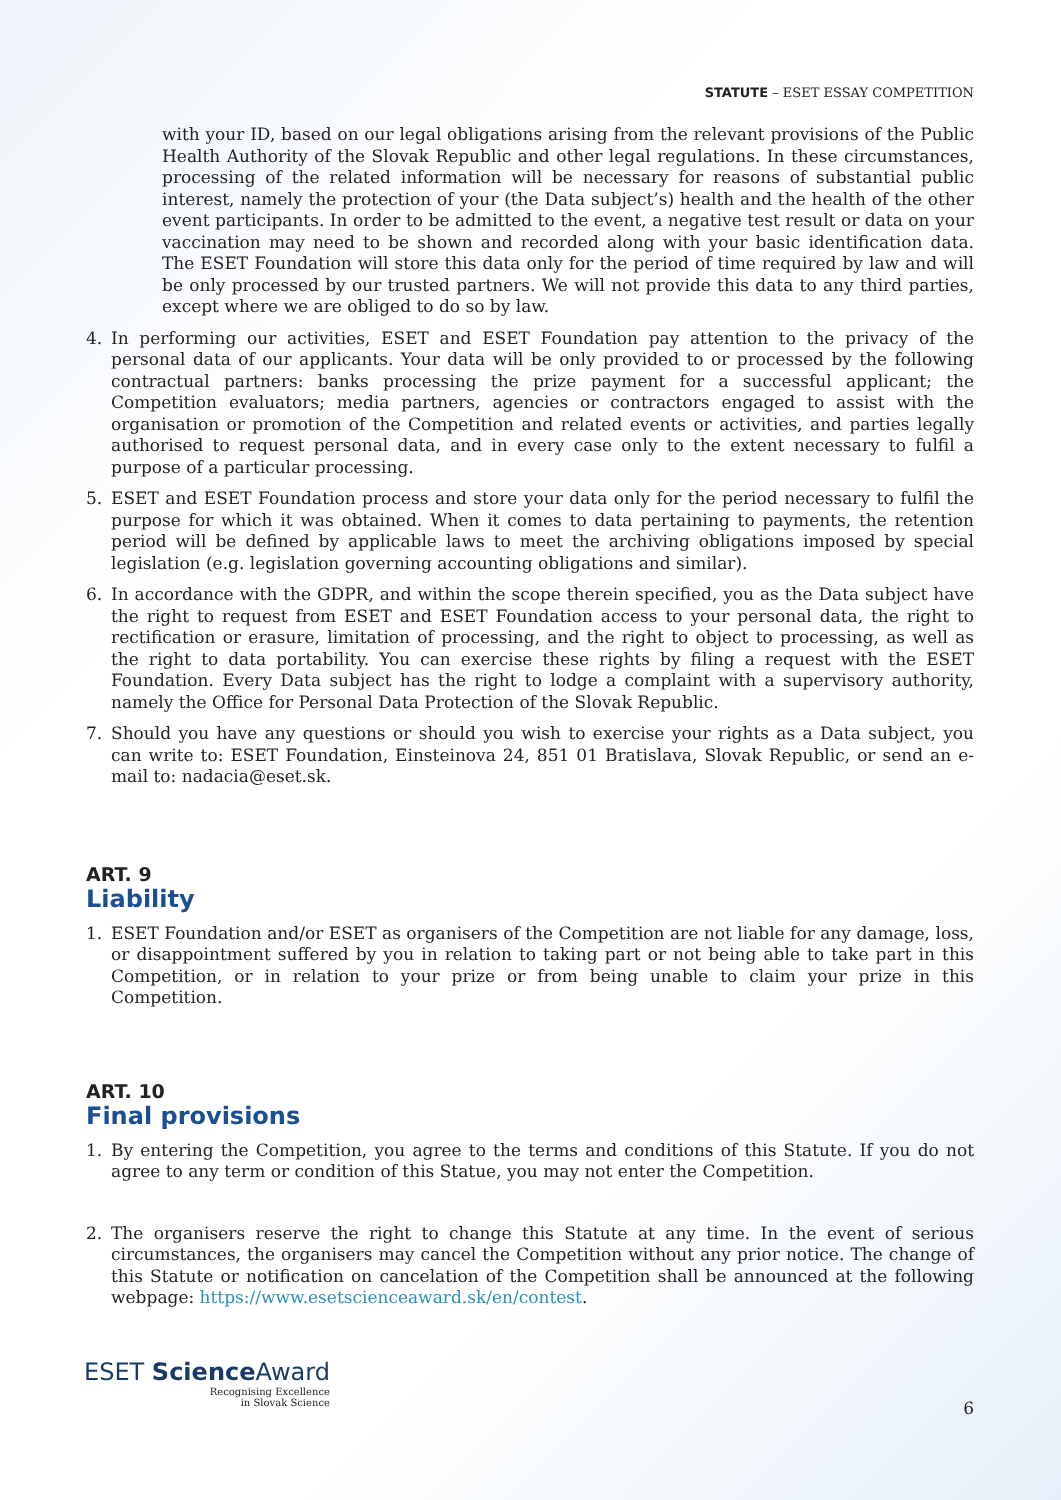STATUTE – ESET ESSAY COMPETITION
with your ID, based on our legal obligations arising from the relevant provisions of the Public Health Authority of the Slovak Republic and other legal regulations. In these circumstances, processing of the related information will be necessary for reasons of substantial public interest, namely the protection of your (the Data subject’s) health and the health of the other event participants. In order to be admitted to the event, a negative test result or data on your vaccination may need to be shown and recorded along with your basic identification data. The ESET Foundation will store this data only for the period of time required by law and will be only processed by our trusted partners. We will not provide this data to any third parties, except where we are obliged to do so by law.
4. In performing our activities, ESET and ESET Foundation pay attention to the privacy of the personal data of our applicants. Your data will be only provided to or processed by the following contractual partners: banks processing the prize payment for a successful applicant; the Competition evaluators; media partners, agencies or contractors engaged to assist with the organisation or promotion of the Competition and related events or activities, and parties legally authorised to request personal data, and in every case only to the extent necessary to fulfil a purpose of a particular processing.
5. ESET and ESET Foundation process and store your data only for the period necessary to fulfil the purpose for which it was obtained. When it comes to data pertaining to payments, the retention period will be defined by applicable laws to meet the archiving obligations imposed by special legislation (e.g. legislation governing accounting obligations and similar).
6. In accordance with the GDPR, and within the scope therein specified, you as the Data subject have the right to request from ESET and ESET Foundation access to your personal data, the right to rectification or erasure, limitation of processing, and the right to object to processing, as well as the right to data portability. You can exercise these rights by filing a request with the ESET Foundation. Every Data subject has the right to lodge a complaint with a supervisory authority, namely the Office for Personal Data Protection of the Slovak Republic.
7. Should you have any questions or should you wish to exercise your rights as a Data subject, you can write to: ESET Foundation, Einsteinova 24, 851 01 Bratislava, Slovak Republic, or send an e-mail to: nadacia@eset.sk.
ART. 9
Liability
1. ESET Foundation and/or ESET as organisers of the Competition are not liable for any damage, loss, or disappointment suffered by you in relation to taking part or not being able to take part in this Competition, or in relation to your prize or from being unable to claim your prize in this Competition.
ART. 10
Final provisions
1. By entering the Competition, you agree to the terms and conditions of this Statute. If you do not agree to any term or condition of this Statue, you may not enter the Competition.
2. The organisers reserve the right to change this Statute at any time. In the event of serious circumstances, the organisers may cancel the Competition without any prior notice. The change of this Statute or notification on cancelation of the Competition shall be announced at the following webpage: https://www.esetscienceaward.sk/en/contest.
ESET Science Award
Recognising Excellence
in Slovak Science
6